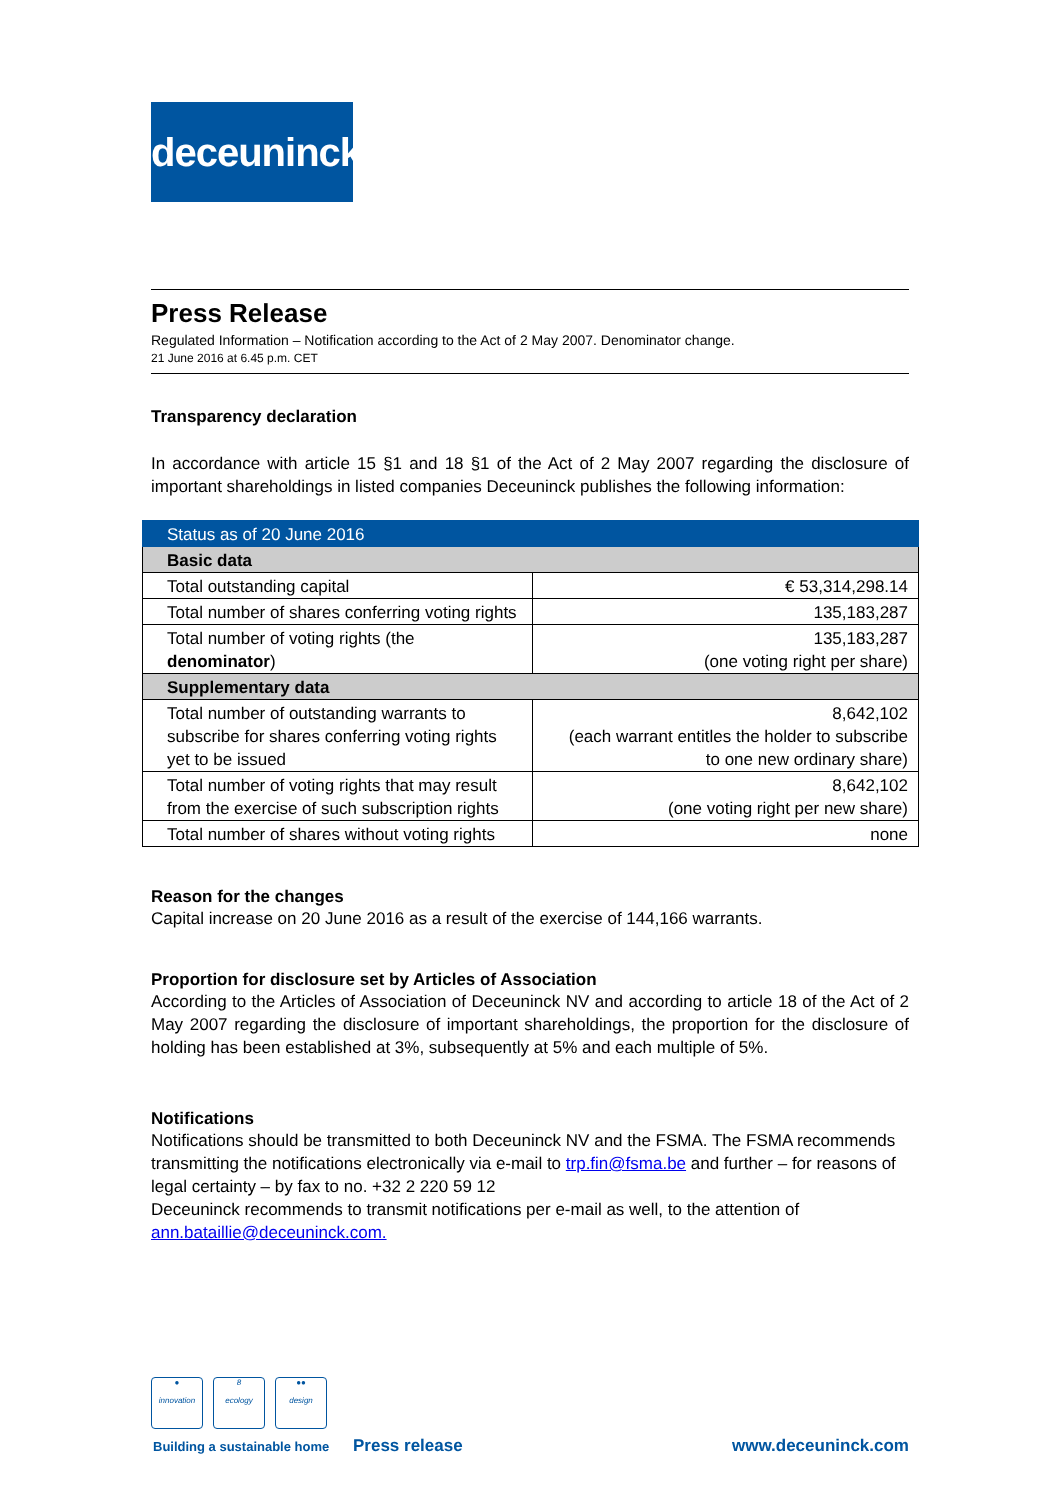deceuninck
Press Release
Regulated Information – Notification according to the Act of 2 May 2007. Denominator change.
21 June 2016 at 6.45 p.m. CET
Transparency declaration
In accordance with article 15 §1 and 18 §1 of the Act of 2 May 2007 regarding the disclosure of important shareholdings in listed companies Deceuninck publishes the following information:
| Status as of 20 June 2016 | |
| Basic data | |
| Total outstanding capital | € 53,314,298.14 |
| Total number of shares conferring voting rights | 135,183,287 |
| Total number of voting rights (the denominator ) | 135,183,287 (one voting right per share) |
| Supplementary data | |
| Total number of outstanding warrants to subscribe for shares conferring voting rights yet to be issued | 8,642,102 (each warrant entitles the holder to subscribe to one new ordinary share) |
| Total number of voting rights that may result from the exercise of such subscription rights | 8,642,102 (one voting right per new share) |
| Total number of shares without voting rights | none |
Reason for the changes
Capital increase on 20 June 2016 as a result of the exercise of 144,166 warrants.
Proportion for disclosure set by Articles of Association
According to the Articles of Association of Deceuninck NV and according to article 18 of the Act of 2 May 2007 regarding the disclosure of important shareholdings, the proportion for the disclosure of holding has been established at 3%, subsequently at 5% and each multiple of 5%.
Notifications
Notifications should be transmitted to both Deceuninck NV and the FSMA. The FSMA recommends transmitting the notifications electronically via e-mail to trp.fin@fsma.be and further – for reasons of legal certainty – by fax to no. +32 2 220 59 12
Deceuninck recommends to transmit notifications per e-mail as well, to the attention of ann.bataillie@deceuninck.com.
●
innovation
8
ecology
●●
design
Building a sustainable home Press release www.deceuninck.com